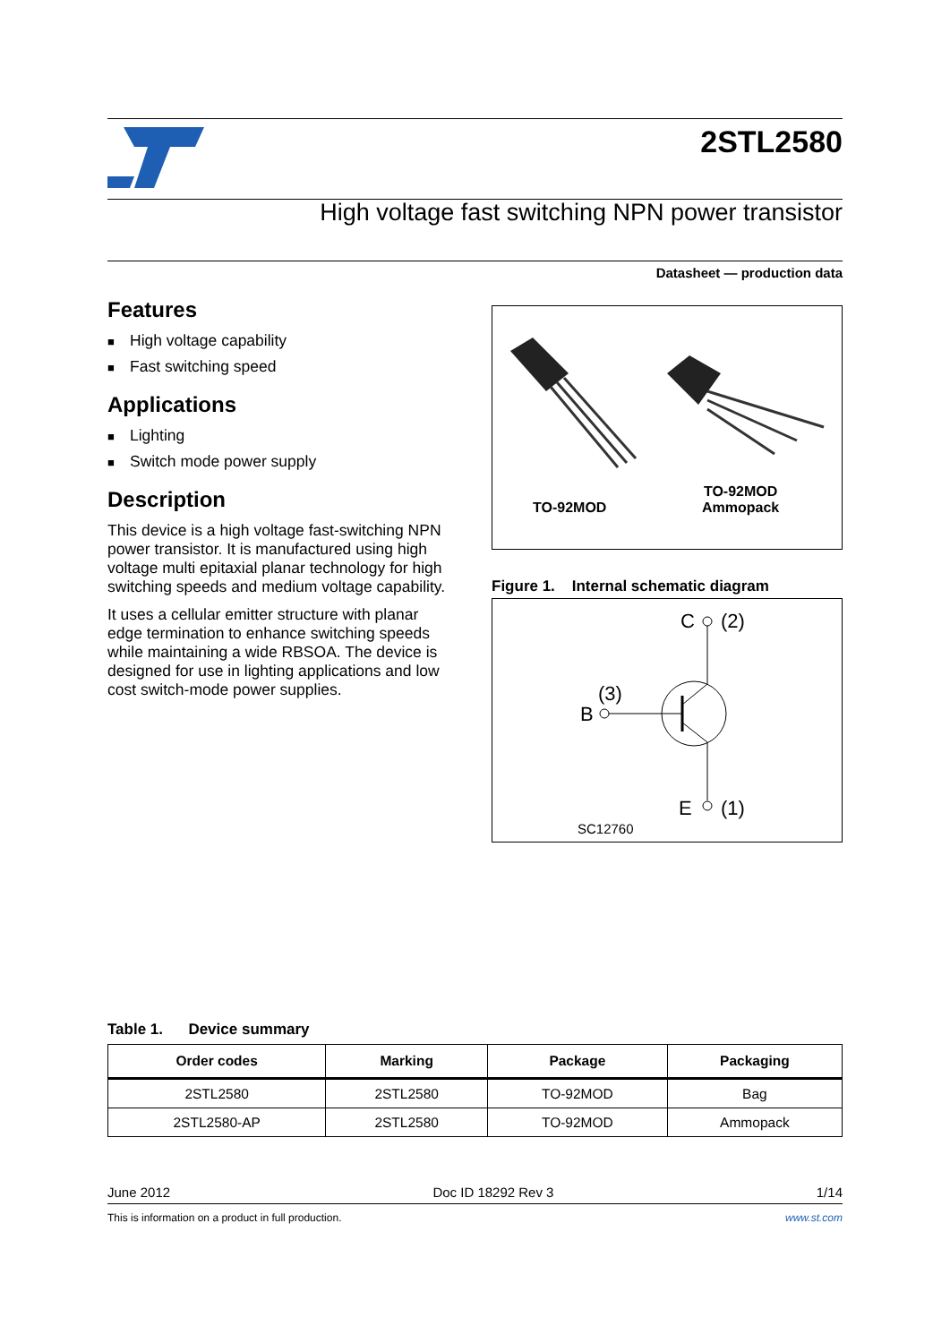2STL2580
High voltage fast switching NPN power transistor
Datasheet — production data
Features
■ High voltage capability
■ Fast switching speed
Applications
■ Lighting
■ Switch mode power supply
Description
This device is a high voltage fast-switching NPN power transistor. It is manufactured using high voltage multi epitaxial planar technology for high switching speeds and medium voltage capability.
It uses a cellular emitter structure with planar edge termination to enhance switching speeds while maintaining a wide RBSOA. The device is designed for use in lighting applications and low cost switch-mode power supplies.
TO-92MOD
TO-92MOD
Ammopack
Figure 1. Internal schematic diagram
C
(2)
(3)
B
E
(1)
SC12760
Table 1. Device summary
| Order codes | Marking | Package | Packaging |
| --- | --- | --- | --- |
| 2STL2580 | 2STL2580 | TO-92MOD | Bag |
| 2STL2580-AP | 2STL2580 | TO-92MOD | Ammopack |
June 2012 Doc ID 18292 Rev 3 1/14
This is information on a product in full production. www.st.com